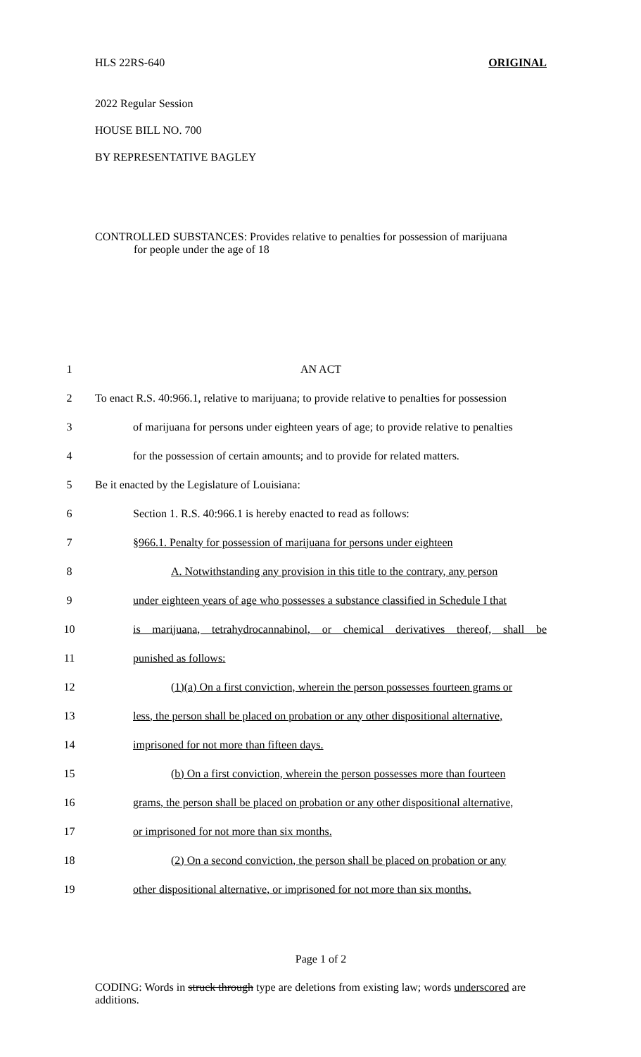HLS 22RS-640 ORIGINAL
2022 Regular Session
HOUSE BILL NO. 700
BY REPRESENTATIVE BAGLEY
CONTROLLED SUBSTANCES: Provides relative to penalties for possession of marijuana
for people under the age of 18
1 AN ACT
2 To enact R.S. 40:966.1, relative to marijuana; to provide relative to penalties for possession
3 of marijuana for persons under eighteen years of age; to provide relative to penalties
4 for the possession of certain amounts; and to provide for related matters.
5 Be it enacted by the Legislature of Louisiana:
6 Section 1. R.S. 40:966.1 is hereby enacted to read as follows:
7 §966.1. Penalty for possession of marijuana for persons under eighteen
8 A. Notwithstanding any provision in this title to the contrary, any person
9 under eighteen years of age who possesses a substance classified in Schedule I that
10 is marijuana, tetrahydrocannabinol, or chemical derivatives thereof, shall be
11 punished as follows:
12 (1)(a) On a first conviction, wherein the person possesses fourteen grams or
13 less, the person shall be placed on probation or any other dispositional alternative,
14 imprisoned for not more than fifteen days.
15 (b) On a first conviction, wherein the person possesses more than fourteen
16 grams, the person shall be placed on probation or any other dispositional alternative,
17 or imprisoned for not more than six months.
18 (2) On a second conviction, the person shall be placed on probation or any
19 other dispositional alternative, or imprisoned for not more than six months.
Page 1 of 2
CODING: Words in struck through type are deletions from existing law; words underscored are additions.